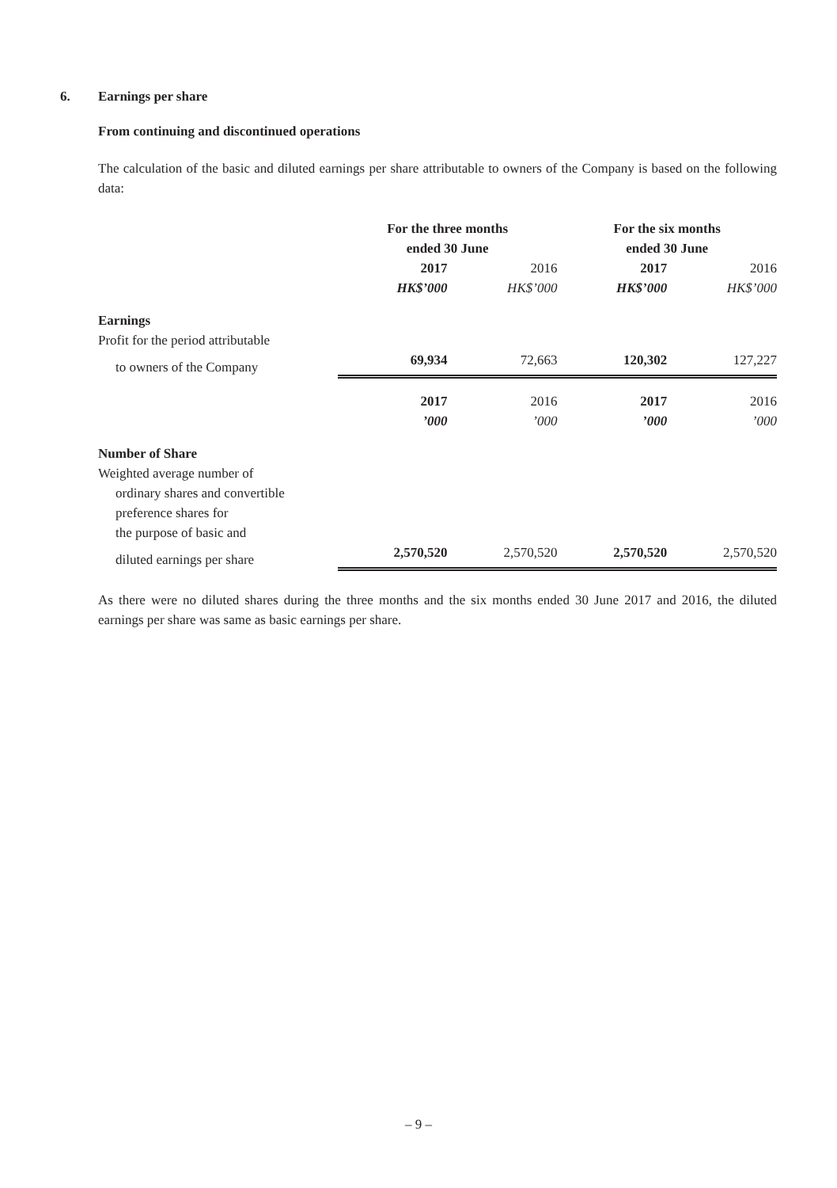6. Earnings per share
From continuing and discontinued operations
The calculation of the basic and diluted earnings per share attributable to owners of the Company is based on the following data:
| | For the three months ended 30 June | | For the six months ended 30 June | |
| | 2017 | 2016 | 2017 | 2016 |
| | HK$’000 | HK$’000 | HK$’000 | HK$’000 |
| Earnings | | | | |
| Profit for the period attributable | | | | |
| to owners of the Company | 69,934 | 72,663 | 120,302 | 127,227 |
| | 2017 | 2016 | 2017 | 2016 |
| | ’000 | ’000 | ’000 | ’000 |
| Number of Share | | | | |
| Weighted average number of | | | | |
| ordinary shares and convertible | | | | |
| preference shares for | | | | |
| the purpose of basic and | | | | |
| diluted earnings per share | 2,570,520 | 2,570,520 | 2,570,520 | 2,570,520 |
As there were no diluted shares during the three months and the six months ended 30 June 2017 and 2016, the diluted earnings per share was same as basic earnings per share.
– 9 –